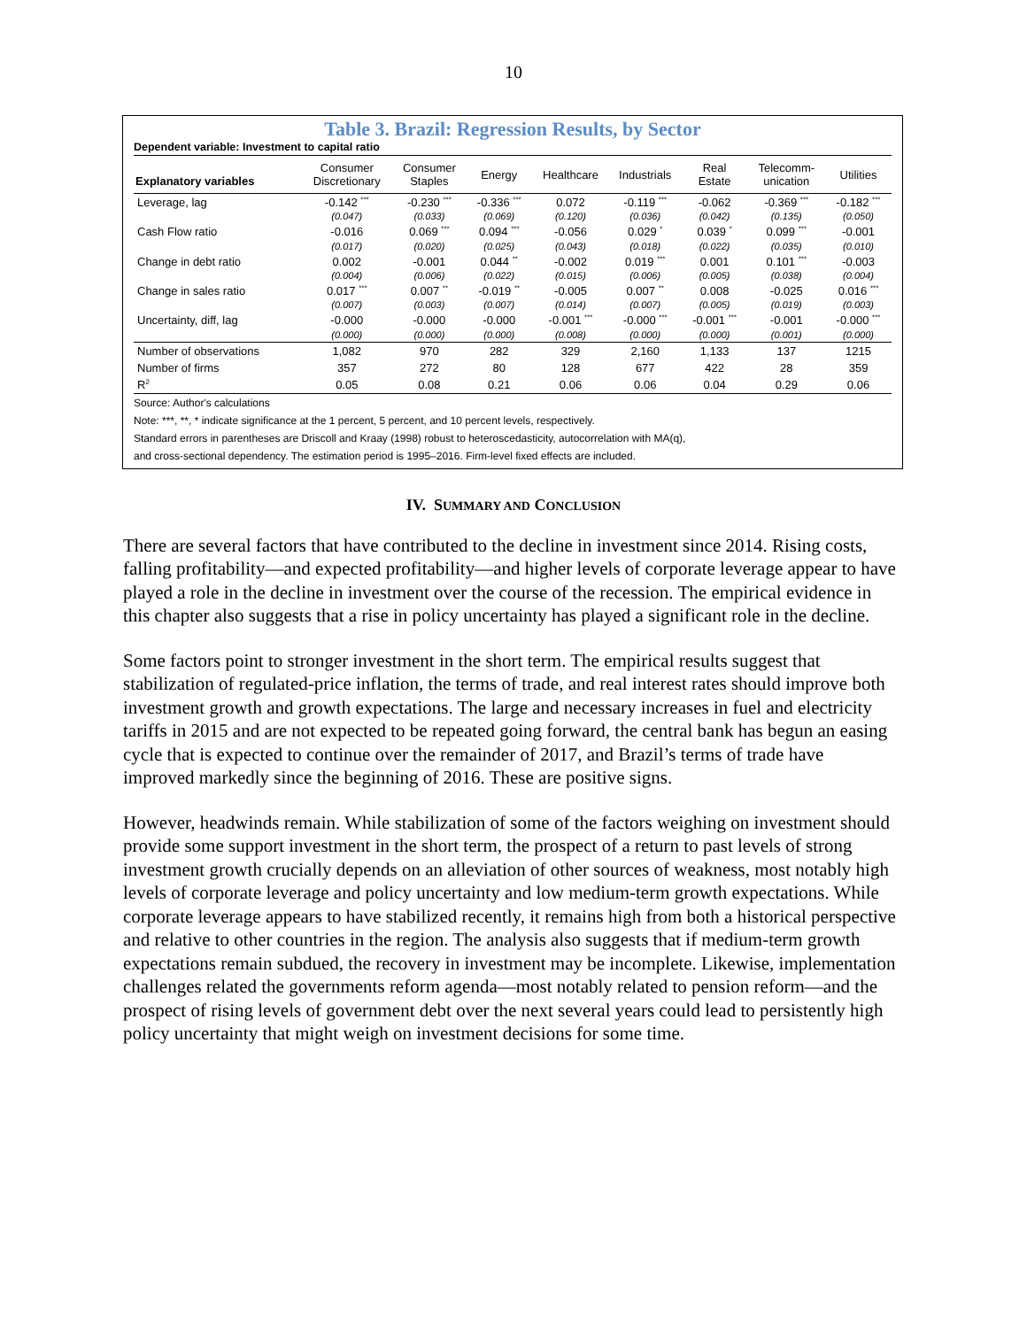10
Table 3. Brazil: Regression Results, by Sector
Dependent variable: Investment to capital ratio
| Explanatory variables | Consumer Discretionary | Consumer Staples | Energy | Healthcare | Industrials | Real Estate | Telecomm- unication | Utilities |
| --- | --- | --- | --- | --- | --- | --- | --- | --- |
| Leverage, lag | -0.142 <sup>***</sup> | -0.230 <sup>***</sup> | -0.336 <sup>***</sup> | 0.072 | -0.119 <sup>***</sup> | -0.062 | -0.369 <sup>***</sup> | -0.182 <sup>***</sup> |
| | (0.047) | (0.033) | (0.069) | (0.120) | (0.036) | (0.042) | (0.135) | (0.050) |
| Cash Flow ratio | -0.016 | 0.069 <sup>***</sup> | 0.094 <sup>***</sup> | -0.056 | 0.029 <sup>*</sup> | 0.039 <sup>*</sup> | 0.099 <sup>***</sup> | -0.001 |
| | (0.017) | (0.020) | (0.025) | (0.043) | (0.018) | (0.022) | (0.035) | (0.010) |
| Change in debt ratio | 0.002 | -0.001 | 0.044 <sup>**</sup> | -0.002 | 0.019 <sup>***</sup> | 0.001 | 0.101 <sup>***</sup> | -0.003 |
| | (0.004) | (0.006) | (0.022) | (0.015) | (0.006) | (0.005) | (0.038) | (0.004) |
| Change in sales ratio | 0.017 <sup>***</sup> | 0.007 <sup>**</sup> | -0.019 <sup>**</sup> | -0.005 | 0.007 <sup>**</sup> | 0.008 | -0.025 | 0.016 <sup>***</sup> |
| | (0.007) | (0.003) | (0.007) | (0.014) | (0.007) | (0.005) | (0.019) | (0.003) |
| Uncertainty, diff, lag | -0.000 | -0.000 | -0.000 | -0.001 <sup>***</sup> | -0.000 <sup>***</sup> | -0.001 <sup>***</sup> | -0.001 | -0.000 <sup>***</sup> |
| | (0.000) | (0.000) | (0.000) | (0.008) | (0.000) | (0.000) | (0.001) | (0.000) |
| Number of observations | 1,082 | 970 | 282 | 329 | 2,160 | 1,133 | 137 | 1215 |
| Number of firms | 357 | 272 | 80 | 128 | 677 | 422 | 28 | 359 |
| R<sup>2</sup> | 0.05 | 0.08 | 0.21 | 0.06 | 0.06 | 0.04 | 0.29 | 0.06 |
Source: Author's calculations
Note: ***, **, * indicate significance at the 1 percent, 5 percent, and 10 percent levels, respectively.
Standard errors in parentheses are Driscoll and Kraay (1998) robust to heteroscedasticity, autocorrelation with MA(q),
and cross-sectional dependency. The estimation period is 1995–2016. Firm-level fixed effects are included.
IV. SUMMARY AND CONCLUSION
There are several factors that have contributed to the decline in investment since 2014. Rising costs, falling profitability—and expected profitability—and higher levels of corporate leverage appear to have played a role in the decline in investment over the course of the recession. The empirical evidence in this chapter also suggests that a rise in policy uncertainty has played a significant role in the decline.
Some factors point to stronger investment in the short term. The empirical results suggest that stabilization of regulated-price inflation, the terms of trade, and real interest rates should improve both investment growth and growth expectations. The large and necessary increases in fuel and electricity tariffs in 2015 and are not expected to be repeated going forward, the central bank has begun an easing cycle that is expected to continue over the remainder of 2017, and Brazil’s terms of trade have improved markedly since the beginning of 2016. These are positive signs.
However, headwinds remain. While stabilization of some of the factors weighing on investment should provide some support investment in the short term, the prospect of a return to past levels of strong investment growth crucially depends on an alleviation of other sources of weakness, most notably high levels of corporate leverage and policy uncertainty and low medium-term growth expectations. While corporate leverage appears to have stabilized recently, it remains high from both a historical perspective and relative to other countries in the region. The analysis also suggests that if medium-term growth expectations remain subdued, the recovery in investment may be incomplete. Likewise, implementation challenges related the governments reform agenda—most notably related to pension reform—and the prospect of rising levels of government debt over the next several years could lead to persistently high policy uncertainty that might weigh on investment decisions for some time.